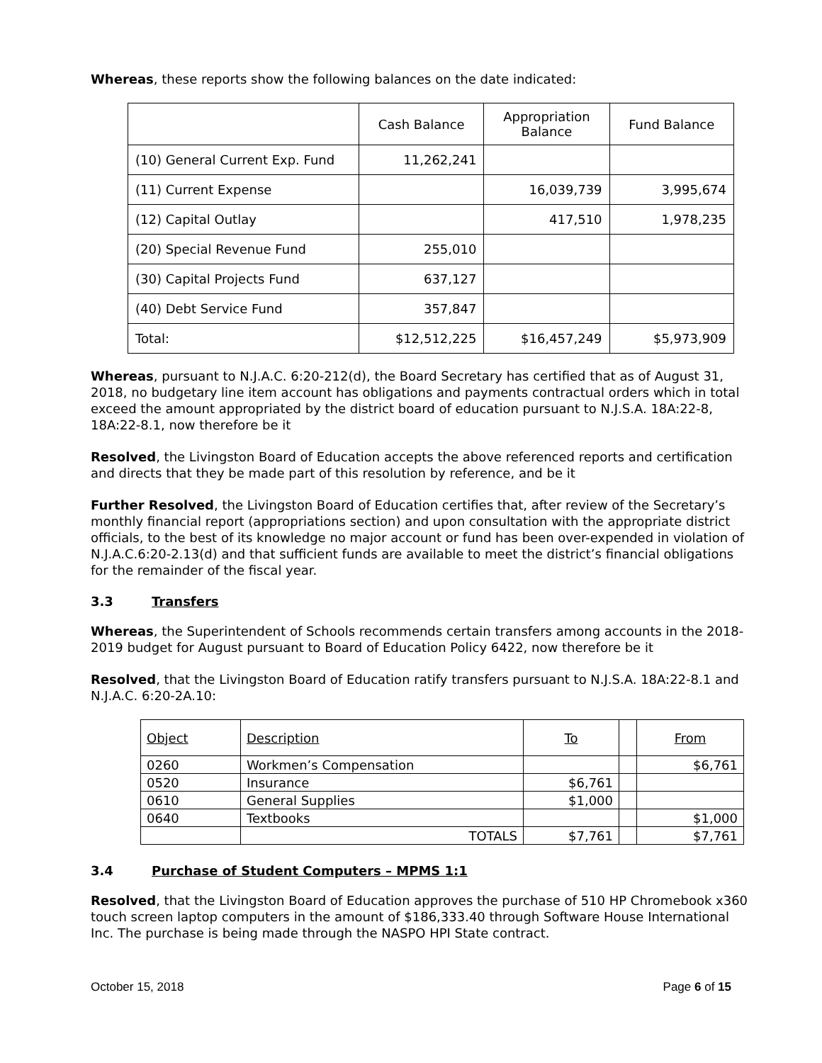Whereas, these reports show the following balances on the date indicated:
| | Cash Balance | Appropriation Balance | Fund Balance |
| (10) General Current Exp. Fund | 11,262,241 | | |
| (11) Current Expense | | 16,039,739 | 3,995,674 |
| (12) Capital Outlay | | 417,510 | 1,978,235 |
| (20) Special Revenue Fund | 255,010 | | |
| (30) Capital Projects Fund | 637,127 | | |
| (40) Debt Service Fund | 357,847 | | |
| Total: | $12,512,225 | $16,457,249 | $5,973,909 |
Whereas, pursuant to N.J.A.C. 6:20-212(d), the Board Secretary has certified that as of August 31, 2018, no budgetary line item account has obligations and payments contractual orders which in total exceed the amount appropriated by the district board of education pursuant to N.J.S.A. 18A:22-8, 18A:22-8.1, now therefore be it
Resolved, the Livingston Board of Education accepts the above referenced reports and certification and directs that they be made part of this resolution by reference, and be it
Further Resolved, the Livingston Board of Education certifies that, after review of the Secretary’s monthly financial report (appropriations section) and upon consultation with the appropriate district officials, to the best of its knowledge no major account or fund has been over-expended in violation of N.J.A.C.6:20-2.13(d) and that sufficient funds are available to meet the district’s financial obligations for the remainder of the fiscal year.
3.3 Transfers
Whereas, the Superintendent of Schools recommends certain transfers among accounts in the 2018-2019 budget for August pursuant to Board of Education Policy 6422, now therefore be it
Resolved, that the Livingston Board of Education ratify transfers pursuant to N.J.S.A. 18A:22-8.1 and N.J.A.C. 6:20-2A.10:
| Object | Description | To | | From |
| 0260 | Workmen’s Compensation | | | $6,761 |
| 0520 | Insurance | $6,761 | | |
| 0610 | General Supplies | $1,000 | | |
| 0640 | Textbooks | | | $1,000 |
| | TOTALS | $7,761 | | $7,761 |
3.4 Purchase of Student Computers – MPMS 1:1
Resolved, that the Livingston Board of Education approves the purchase of 510 HP Chromebook x360 touch screen laptop computers in the amount of $186,333.40 through Software House International Inc. The purchase is being made through the NASPO HPI State contract.
October 15, 2018 Page 6 of 15